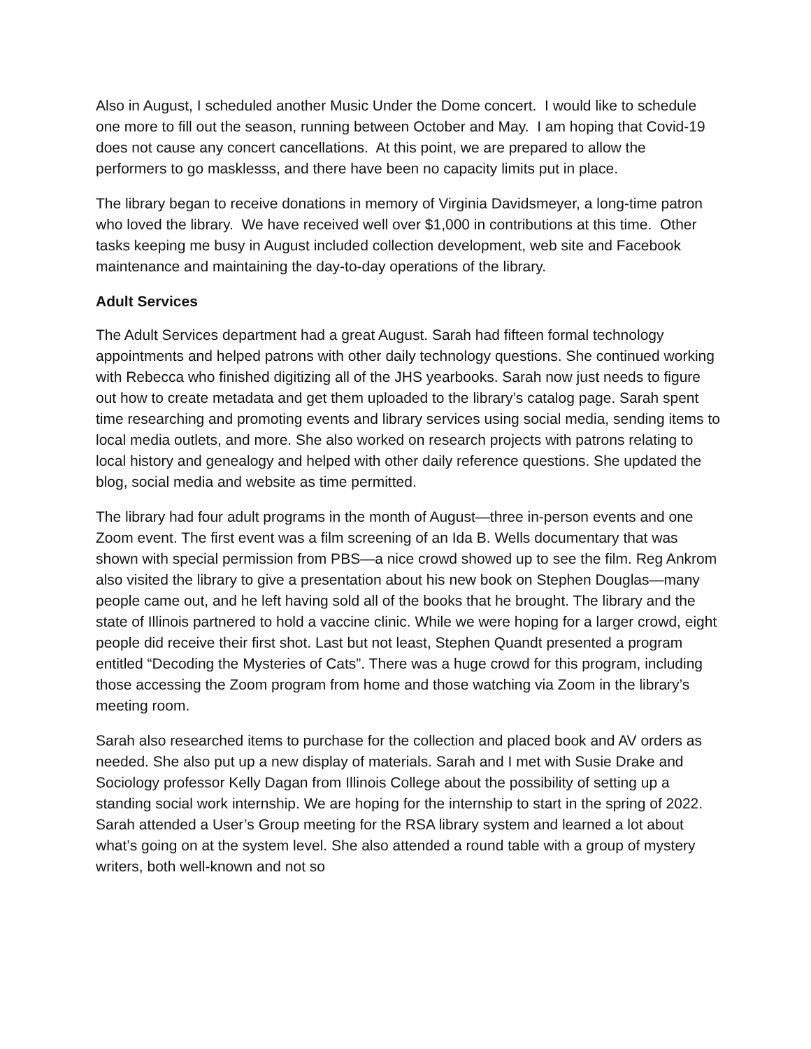Also in August, I scheduled another Music Under the Dome concert. I would like to schedule one more to fill out the season, running between October and May. I am hoping that Covid-19 does not cause any concert cancellations. At this point, we are prepared to allow the performers to go masklesss, and there have been no capacity limits put in place.
The library began to receive donations in memory of Virginia Davidsmeyer, a long-time patron who loved the library. We have received well over $1,000 in contributions at this time. Other tasks keeping me busy in August included collection development, web site and Facebook maintenance and maintaining the day-to-day operations of the library.
Adult Services
The Adult Services department had a great August. Sarah had fifteen formal technology appointments and helped patrons with other daily technology questions. She continued working with Rebecca who finished digitizing all of the JHS yearbooks. Sarah now just needs to figure out how to create metadata and get them uploaded to the library’s catalog page. Sarah spent time researching and promoting events and library services using social media, sending items to local media outlets, and more. She also worked on research projects with patrons relating to local history and genealogy and helped with other daily reference questions. She updated the blog, social media and website as time permitted.
The library had four adult programs in the month of August—three in-person events and one Zoom event. The first event was a film screening of an Ida B. Wells documentary that was shown with special permission from PBS—a nice crowd showed up to see the film. Reg Ankrom also visited the library to give a presentation about his new book on Stephen Douglas—many people came out, and he left having sold all of the books that he brought. The library and the state of Illinois partnered to hold a vaccine clinic. While we were hoping for a larger crowd, eight people did receive their first shot. Last but not least, Stephen Quandt presented a program entitled “Decoding the Mysteries of Cats”. There was a huge crowd for this program, including those accessing the Zoom program from home and those watching via Zoom in the library’s meeting room.
Sarah also researched items to purchase for the collection and placed book and AV orders as needed. She also put up a new display of materials. Sarah and I met with Susie Drake and Sociology professor Kelly Dagan from Illinois College about the possibility of setting up a standing social work internship. We are hoping for the internship to start in the spring of 2022. Sarah attended a User’s Group meeting for the RSA library system and learned a lot about what’s going on at the system level. She also attended a round table with a group of mystery writers, both well-known and not so